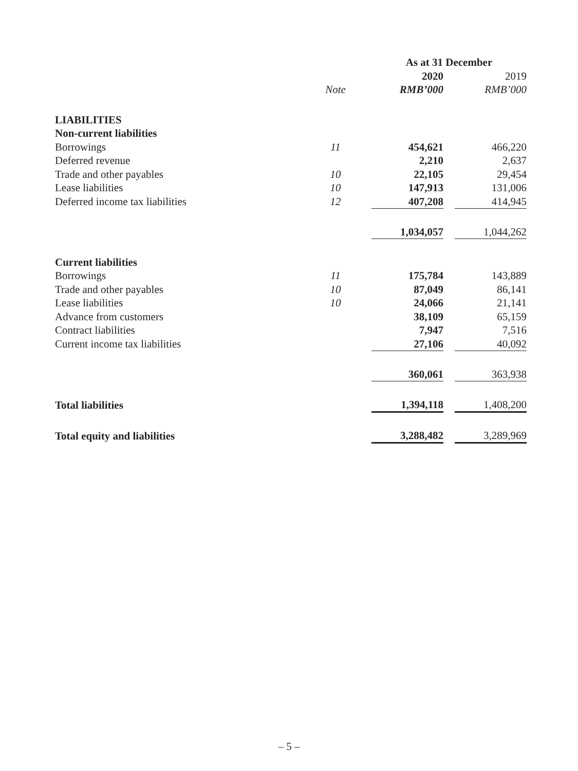| | | As at 31 December | | |
| --- | --- | --- | --- | --- |
| | | 2020 | | 2019 |
| | Note | RMB’000 | | RMB’000 |
| LIABILITIES | | | | |
| Non-current liabilities | | | | |
| Borrowings | 11 | 454,621 | | 466,220 |
| Deferred revenue | | 2,210 | | 2,637 |
| Trade and other payables | 10 | 22,105 | | 29,454 |
| Lease liabilities | 10 | 147,913 | | 131,006 |
| Deferred income tax liabilities | 12 | 407,208 | | 414,945 |
| | | 1,034,057 | | 1,044,262 |
| Current liabilities | | | | |
| Borrowings | 11 | 175,784 | | 143,889 |
| Trade and other payables | 10 | 87,049 | | 86,141 |
| Lease liabilities | 10 | 24,066 | | 21,141 |
| Advance from customers | | 38,109 | | 65,159 |
| Contract liabilities | | 7,947 | | 7,516 |
| Current income tax liabilities | | 27,106 | | 40,092 |
| | | 360,061 | | 363,938 |
| Total liabilities | | 1,394,118 | | 1,408,200 |
| Total equity and liabilities | | 3,288,482 | | 3,289,969 |
– 5 –